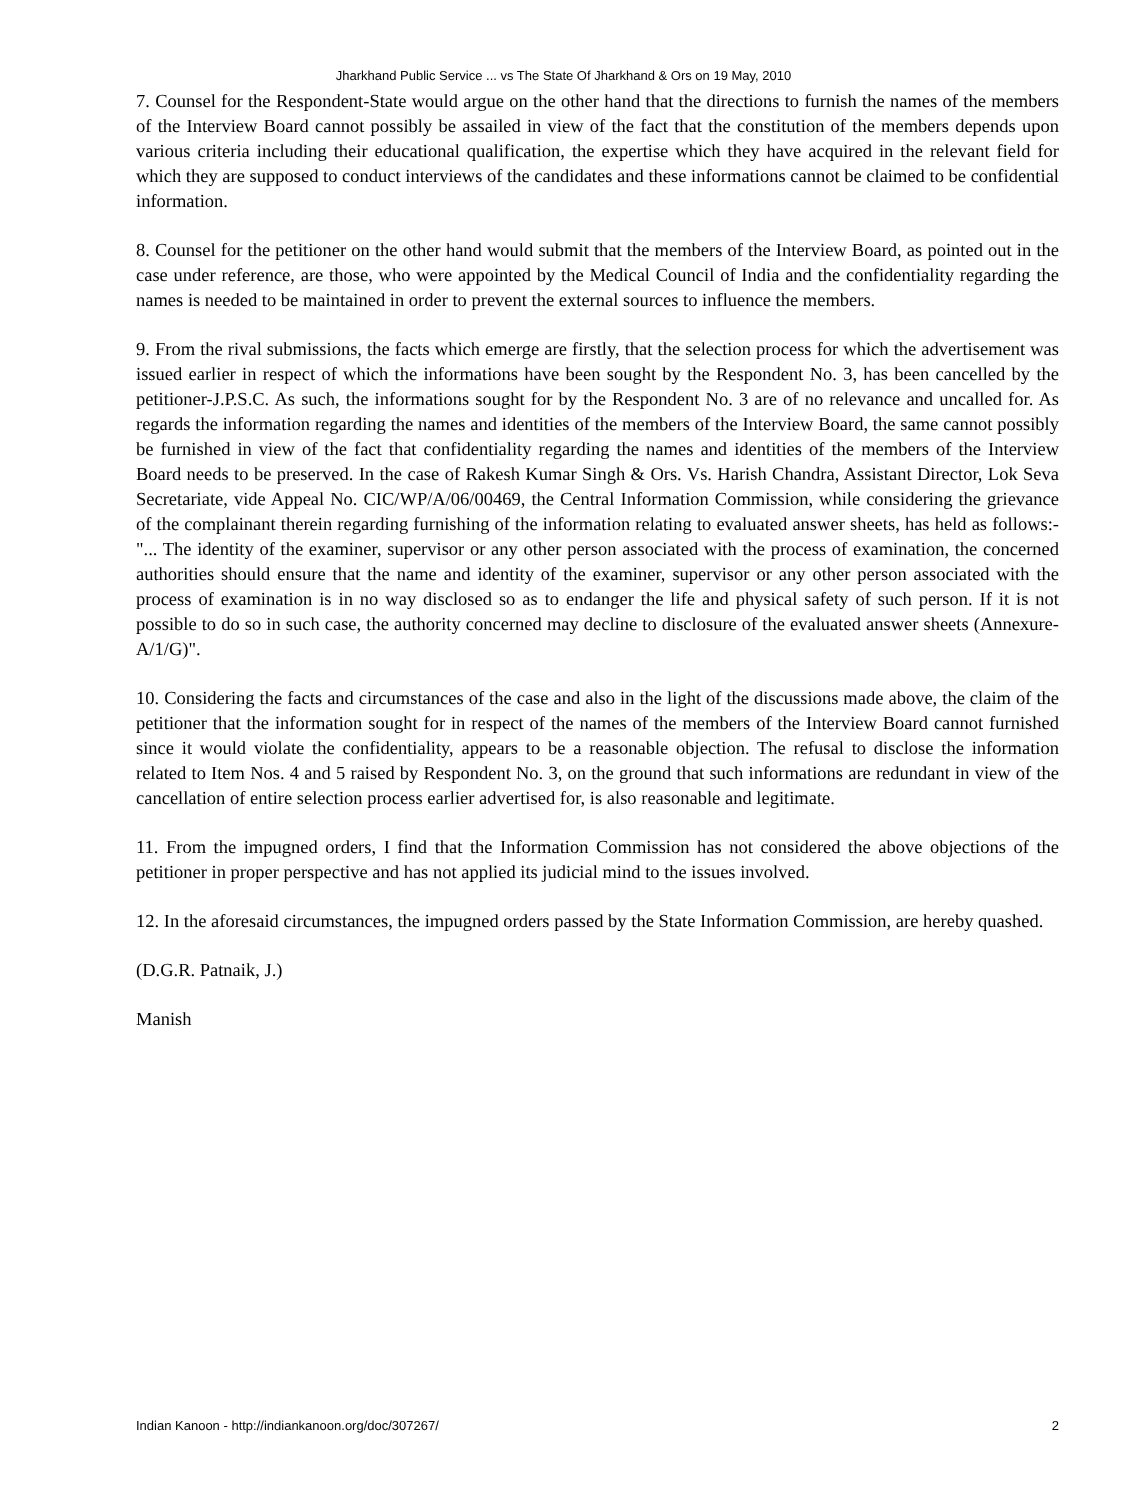Jharkhand Public Service ... vs The State Of Jharkhand & Ors on 19 May, 2010
7. Counsel for the Respondent-State would argue on the other hand that the directions to furnish the names of the members of the Interview Board cannot possibly be assailed in view of the fact that the constitution of the members depends upon various criteria including their educational qualification, the expertise which they have acquired in the relevant field for which they are supposed to conduct interviews of the candidates and these informations cannot be claimed to be confidential information.
8. Counsel for the petitioner on the other hand would submit that the members of the Interview Board, as pointed out in the case under reference, are those, who were appointed by the Medical Council of India and the confidentiality regarding the names is needed to be maintained in order to prevent the external sources to influence the members.
9. From the rival submissions, the facts which emerge are firstly, that the selection process for which the advertisement was issued earlier in respect of which the informations have been sought by the Respondent No. 3, has been cancelled by the petitioner-J.P.S.C. As such, the informations sought for by the Respondent No. 3 are of no relevance and uncalled for. As regards the information regarding the names and identities of the members of the Interview Board, the same cannot possibly be furnished in view of the fact that confidentiality regarding the names and identities of the members of the Interview Board needs to be preserved. In the case of Rakesh Kumar Singh & Ors. Vs. Harish Chandra, Assistant Director, Lok Seva Secretariate, vide Appeal No. CIC/WP/A/06/00469, the Central Information Commission, while considering the grievance of the complainant therein regarding furnishing of the information relating to evaluated answer sheets, has held as follows:- "... The identity of the examiner, supervisor or any other person associated with the process of examination, the concerned authorities should ensure that the name and identity of the examiner, supervisor or any other person associated with the process of examination is in no way disclosed so as to endanger the life and physical safety of such person. If it is not possible to do so in such case, the authority concerned may decline to disclosure of the evaluated answer sheets (Annexure- A/1/G)".
10. Considering the facts and circumstances of the case and also in the light of the discussions made above, the claim of the petitioner that the information sought for in respect of the names of the members of the Interview Board cannot furnished since it would violate the confidentiality, appears to be a reasonable objection. The refusal to disclose the information related to Item Nos. 4 and 5 raised by Respondent No. 3, on the ground that such informations are redundant in view of the cancellation of entire selection process earlier advertised for, is also reasonable and legitimate.
11. From the impugned orders, I find that the Information Commission has not considered the above objections of the petitioner in proper perspective and has not applied its judicial mind to the issues involved.
12. In the aforesaid circumstances, the impugned orders passed by the State Information Commission, are hereby quashed.
(D.G.R. Patnaik, J.)
Manish
Indian Kanoon - http://indiankanoon.org/doc/307267/ 2